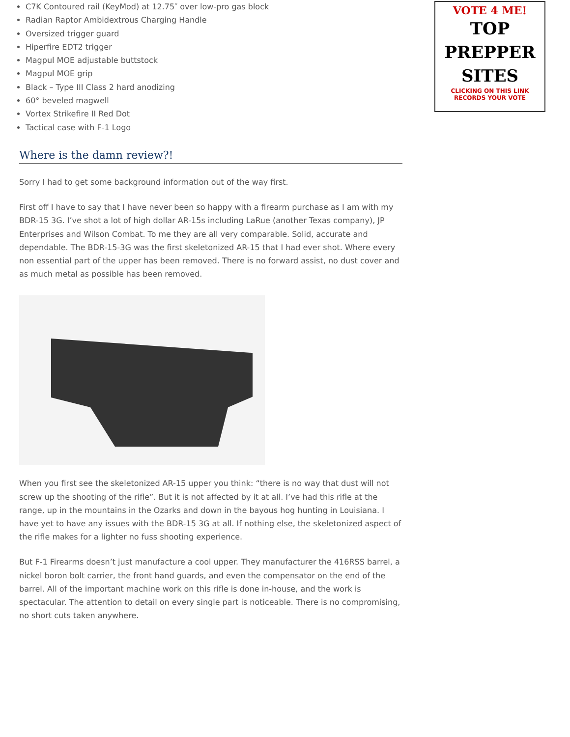C7K Contoured rail (KeyMod) at 12.75″ over low-pro gas block
Radian Raptor Ambidextrous Charging Handle
Oversized trigger guard
Hiperfire EDT2 trigger
Magpul MOE adjustable buttstock
Magpul MOE grip
Black – Type III Class 2 hard anodizing
60° beveled magwell
Vortex Strikefire II Red Dot
Tactical case with F-1 Logo
Where is the damn review?!
Sorry I had to get some background information out of the way first.
First off I have to say that I have never been so happy with a firearm purchase as I am with my BDR-15 3G. I’ve shot a lot of high dollar AR-15s including LaRue (another Texas company), JP Enterprises and Wilson Combat. To me they are all very comparable. Solid, accurate and dependable. The BDR-15-3G was the first skeletonized AR-15 that I had ever shot. Where every non essential part of the upper has been removed. There is no forward assist, no dust cover and as much metal as possible has been removed.
When you first see the skeletonized AR-15 upper you think: “there is no way that dust will not screw up the shooting of the rifle”. But it is not affected by it at all. I’ve had this rifle at the range, up in the mountains in the Ozarks and down in the bayous hog hunting in Louisiana. I have yet to have any issues with the BDR-15 3G at all. If nothing else, the skeletonized aspect of the rifle makes for a lighter no fuss shooting experience.
But F-1 Firearms doesn’t just manufacture a cool upper. They manufacturer the 416RSS barrel, a nickel boron bolt carrier, the front hand guards, and even the compensator on the end of the barrel. All of the important machine work on this rifle is done in-house, and the work is spectacular. The attention to detail on every single part is noticeable. There is no compromising, no short cuts taken anywhere.
VOTE 4 ME!
TOP
PREPPER
SITES
CLICKING ON THIS LINK
RECORDS YOUR VOTE